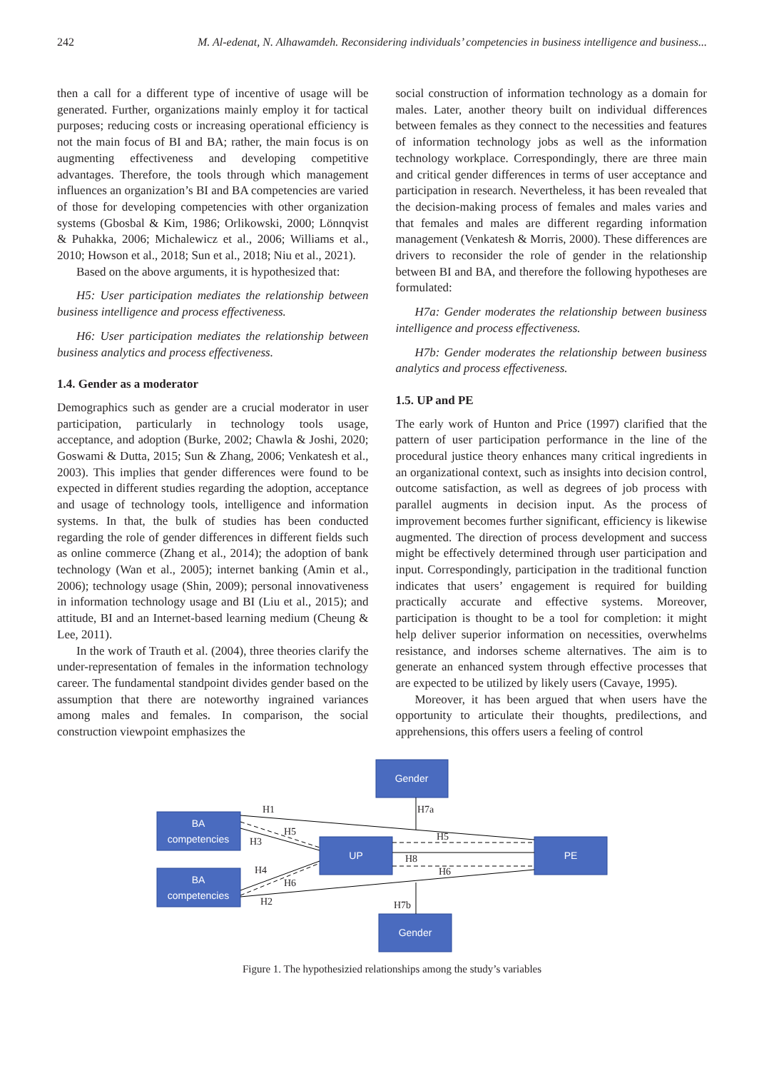242 M. Al-edenat, N. Alhawamdeh. Reconsidering individuals’ competencies in business intelligence and business...
then a call for a different type of incentive of usage will be generated. Further, organizations mainly employ it for tactical purposes; reducing costs or increasing operational efficiency is not the main focus of BI and BA; rather, the main focus is on augmenting effectiveness and developing competitive advantages. Therefore, the tools through which management influences an organization’s BI and BA competencies are varied of those for developing competencies with other organization systems (Gbosbal & Kim, 1986; Orlikowski, 2000; Lönnqvist & Puhakka, 2006; Michalewicz et al., 2006; Williams et al., 2010; Howson et al., 2018; Sun et al., 2018; Niu et al., 2021).
Based on the above arguments, it is hypothesized that:
H5: User participation mediates the relationship between business intelligence and process effectiveness.
H6: User participation mediates the relationship between business analytics and process effectiveness.
1.4. Gender as a moderator
Demographics such as gender are a crucial moderator in user participation, particularly in technology tools usage, acceptance, and adoption (Burke, 2002; Chawla & Joshi, 2020; Goswami & Dutta, 2015; Sun & Zhang, 2006; Venkatesh et al., 2003). This implies that gender differences were found to be expected in different studies regarding the adoption, acceptance and usage of technology tools, intelligence and information systems. In that, the bulk of studies has been conducted regarding the role of gender differences in different fields such as online commerce (Zhang et al., 2014); the adoption of bank technology (Wan et al., 2005); internet banking (Amin et al., 2006); technology usage (Shin, 2009); personal innovativeness in information technology usage and BI (Liu et al., 2015); and attitude, BI and an Internet-based learning medium (Cheung & Lee, 2011).
In the work of Trauth et al. (2004), three theories clarify the under-representation of females in the information technology career. The fundamental standpoint divides gender based on the assumption that there are noteworthy ingrained variances among males and females. In comparison, the social construction viewpoint emphasizes the
social construction of information technology as a domain for males. Later, another theory built on individual differences between females as they connect to the necessities and features of information technology jobs as well as the information technology workplace. Correspondingly, there are three main and critical gender differences in terms of user acceptance and participation in research. Nevertheless, it has been revealed that the decision-making process of females and males varies and that females and males are different regarding information management (Venkatesh & Morris, 2000). These differences are drivers to reconsider the role of gender in the relationship between BI and BA, and therefore the following hypotheses are formulated:
H7a: Gender moderates the relationship between business intelligence and process effectiveness.
H7b: Gender moderates the relationship between business analytics and process effectiveness.
1.5. UP and PE
The early work of Hunton and Price (1997) clarified that the pattern of user participation performance in the line of the procedural justice theory enhances many critical ingredients in an organizational context, such as insights into decision control, outcome satisfaction, as well as degrees of job process with parallel augments in decision input. As the process of improvement becomes further significant, efficiency is likewise augmented. The direction of process development and success might be effectively determined through user participation and input. Correspondingly, participation in the traditional function indicates that users’ engagement is required for building practically accurate and effective systems. Moreover, participation is thought to be a tool for completion: it might help deliver superior information on necessities, overwhelms resistance, and indorses scheme alternatives. The aim is to generate an enhanced system through effective processes that are expected to be utilized by likely users (Cavaye, 1995).
Moreover, it has been argued that when users have the opportunity to articulate their thoughts, predilections, and apprehensions, this offers users a feeling of control
Gender
BA
competencies
BA
competencies
UP
PE
Gender
H1
H7a
H5
H3
H5
H8
H4
H6
H6
H2
H7b
Figure 1. The hypothesizied relationships among the study’s variables